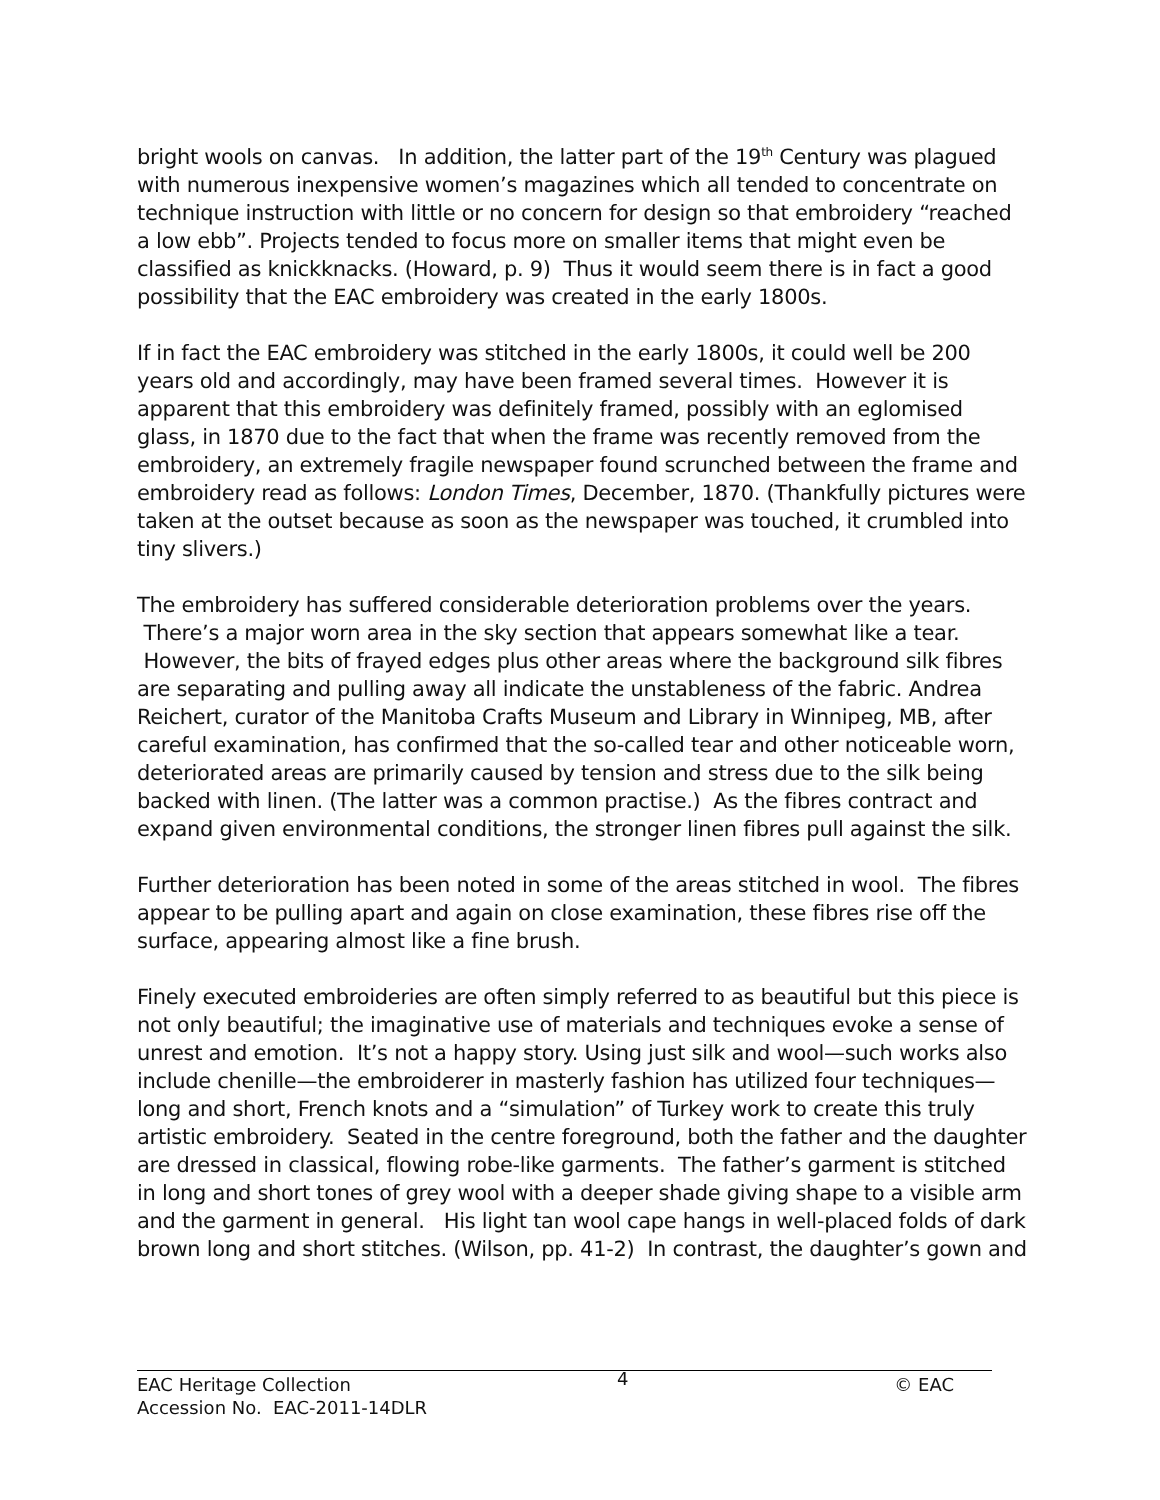bright wools on canvas. In addition, the latter part of the 19<sup>th</sup> Century was plagued with numerous inexpensive women’s magazines which all tended to concentrate on technique instruction with little or no concern for design so that embroidery “reached a low ebb”. Projects tended to focus more on smaller items that might even be classified as knickknacks. (Howard, p. 9) Thus it would seem there is in fact a good possibility that the EAC embroidery was created in the early 1800s.
If in fact the EAC embroidery was stitched in the early 1800s, it could well be 200 years old and accordingly, may have been framed several times. However it is apparent that this embroidery was definitely framed, possibly with an eglomised glass, in 1870 due to the fact that when the frame was recently removed from the embroidery, an extremely fragile newspaper found scrunched between the frame and embroidery read as follows: London Times, December, 1870. (Thankfully pictures were taken at the outset because as soon as the newspaper was touched, it crumbled into tiny slivers.)
The embroidery has suffered considerable deterioration problems over the years. There’s a major worn area in the sky section that appears somewhat like a tear. However, the bits of frayed edges plus other areas where the background silk fibres are separating and pulling away all indicate the unstableness of the fabric. Andrea Reichert, curator of the Manitoba Crafts Museum and Library in Winnipeg, MB, after careful examination, has confirmed that the so-called tear and other noticeable worn, deteriorated areas are primarily caused by tension and stress due to the silk being backed with linen. (The latter was a common practise.) As the fibres contract and expand given environmental conditions, the stronger linen fibres pull against the silk.
Further deterioration has been noted in some of the areas stitched in wool. The fibres appear to be pulling apart and again on close examination, these fibres rise off the surface, appearing almost like a fine brush.
Finely executed embroideries are often simply referred to as beautiful but this piece is not only beautiful; the imaginative use of materials and techniques evoke a sense of unrest and emotion. It’s not a happy story. Using just silk and wool—such works also include chenille—the embroiderer in masterly fashion has utilized four techniques—long and short, French knots and a “simulation” of Turkey work to create this truly artistic embroidery. Seated in the centre foreground, both the father and the daughter are dressed in classical, flowing robe-like garments. The father’s garment is stitched in long and short tones of grey wool with a deeper shade giving shape to a visible arm and the garment in general. His light tan wool cape hangs in well-placed folds of dark brown long and short stitches. (Wilson, pp. 41-2) In contrast, the daughter’s gown and
EAC Heritage Collection 4 © EAC
Accession No. EAC-2011-14DLR